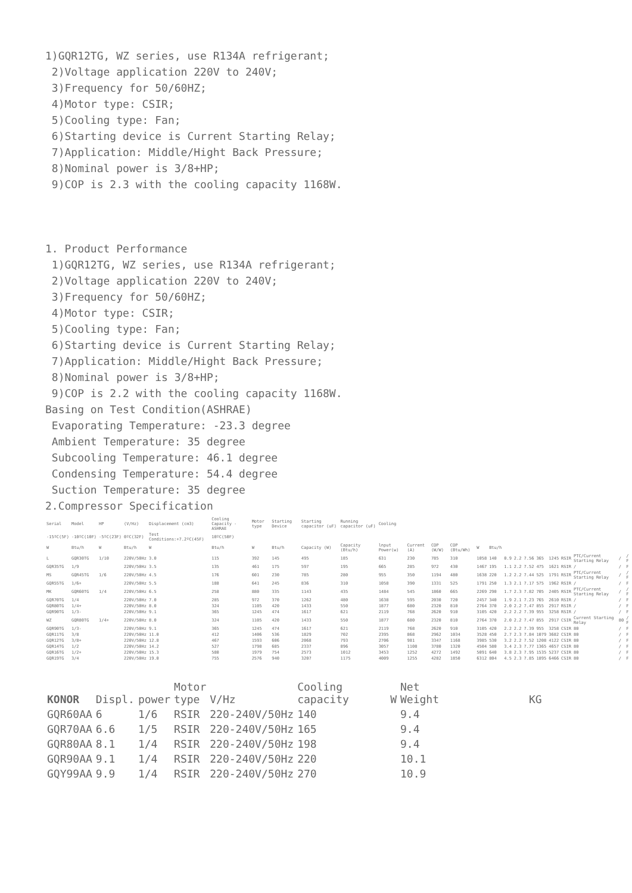1)GQR12TG, WZ series, use R134A refrigerant; 2)Voltage application 220V to 240V; 3)Frequency for 50/60HZ; 4)Motor type: CSIR; 5)Cooling type: Fan; 6)Starting device is Current Starting Relay; 7)Application: Middle/Hight Back Pressure; 8)Nominal power is 3/8+HP; 9)COP is 2.3 with the cooling capacity 1168W. 1. Product Performance 1)GQR12TG, WZ series, use R134A refrigerant; 2)Voltage application 220V to 240V; 3)Frequency for 50/60HZ; 4)Motor type: CSIR; 5)Cooling type: Fan; 6)Starting device is Current Starting Relay; 7)Application: Middle/Hight Back Pressure; 8)Nominal power is 3/8+HP; 9)COP is 2.2 with the cooling capacity 1168W. Basing on Test Condition(ASHRAE) Evaporating Temperature: -23.3 degree Ambient Temperature: 35 degree Subcooling Temperature: 46.1 degree Condensing Temperature: 54.4 degree Suction Temperature: 35 degree 2.Compressor Specification
| Serial | Model | HP | (V/Hz) | Displacement (cm3) | Cooling Capacity -ASHRAE | Motor type | Starting Device | Starting capacitor (uF) | Running capacitor (uF) | Cooling | | | | | | | | | | | | | | |
| -15ºC(5F) | -10ºC(10F) | -5ºC(23F) | 0ºC(32F) | Test Conditions:+7.2ºC(45F) | 10ºC(50F) | | | | | | | | | | | | | | | | | | | |
| W | Btu/h | W | Btu/h | W | Btu/h | W | Btu/h | Capacity (W) | Capacity (Btu/h) | lnput Power(w) | Current (A) | COP (W/W) | COP (Btu/Wh) | W | Btu/h | | | | | | | | | |
| L | GQR30TG | 1/10 | 220V/50Hz | 3.0 | 115 | 392 | 145 | 495 | 185 | 631 | 230 | 785 | 310 | 1058 | 140 | 0.9 | 2.2 | 7.56 | 365 | 1245 | RSIR | PTC/Current Starting Relay | / | / F |
| GQR35TG | 1/9 | | 220V/50Hz | 3.5 | 135 | 461 | 175 | 597 | 195 | 665 | 285 | 972 | 430 | 1467 | 195 | 1.1 | 2.2 | 7.52 | 475 | 1621 | RSIR | / | / | F |
| MS | GQR45TG | 1/6 | 220V/50Hz | 4.5 | 176 | 601 | 230 | 785 | 280 | 955 | 350 | 1194 | 480 | 1638 | 220 | 1.2 | 2.2 | 7.44 | 525 | 1791 | RSIR | PTC/Current Starting Relay | / | / F |
| GQR55TG | 1/6+ | | 220V/50Hz | 5.5 | 188 | 641 | 245 | 836 | 310 | 1058 | 390 | 1331 | 525 | 1791 | 250 | 1.3 | 2.1 | 7.17 | 575 | 1962 | RSIR | / | / | F |
| MK | GQR60TG | 1/4 | 220V/50Hz | 6.5 | 258 | 880 | 335 | 1143 | 435 | 1484 | 545 | 1860 | 665 | 2269 | 290 | 1.7 | 2.3 | 7.82 | 705 | 2405 | RSIR | PTC/Current Starting Relay | / | / F |
| GQR70TG | 1/4 | | 220V/50Hz | 7.0 | 285 | 972 | 370 | 1262 | 480 | 1638 | 595 | 2030 | 720 | 2457 | 340 | 1.9 | 2.1 | 7.23 | 765 | 2610 | RSIR | / | / | F |
| GQR80TG | 1/4+ | | 220V/50Hz | 8.0 | 324 | 1105 | 420 | 1433 | 550 | 1877 | 680 | 2320 | 810 | 2764 | 370 | 2.0 | 2.2 | 7.47 | 855 | 2917 | RSIR | / | / | F |
| GQR90TG | 1/3- | | 220V/50Hz | 9.1 | 365 | 1245 | 474 | 1617 | 621 | 2119 | 768 | 2620 | 910 | 3105 | 420 | 2.2 | 2.2 | 7.39 | 955 | 3258 | RSIR | / | / | F |
| WZ | GQR80TG | 1/4+ | 220V/50Hz | 8.0 | 324 | 1105 | 420 | 1433 | 550 | 1877 | 680 | 2320 | 810 | 2764 | 370 | 2.0 | 2.2 | 7.47 | 855 | 2917 | CSIR | Current Starting Relay | 80 | / F |
| GQR90TG | 1/3- | | 220V/50Hz | 9.1 | 365 | 1245 | 474 | 1617 | 621 | 2119 | 768 | 2620 | 910 | 3105 | 420 | 2.2 | 2.2 | 7.39 | 955 | 3258 | CSIR | 80 | / | F |
| GQR11TG | 3/8 | | 220V/50Hz | 11.0 | 412 | 1406 | 536 | 1829 | 702 | 2395 | 868 | 2962 | 1034 | 3528 | 450 | 2.7 | 2.3 | 7.84 | 1079 | 3682 | CSIR | 80 | / | F |
| GQR12TG | 3/8+ | | 220V/50Hz | 12.8 | 467 | 1593 | 606 | 2068 | 793 | 2706 | 981 | 3347 | 1168 | 3985 | 530 | 3.2 | 2.2 | 7.52 | 1208 | 4122 | CSIR | 80 | / | F |
| GQR14TG | 1/2 | | 220V/50Hz | 14.2 | 527 | 1798 | 685 | 2337 | 896 | 3057 | 1108 | 3780 | 1320 | 4504 | 580 | 3.4 | 2.3 | 7.77 | 1365 | 4657 | CSIR | 80 | / | F |
| GQR16TG | 1/2+ | | 220V/50Hz | 15.3 | 580 | 1979 | 754 | 2573 | 1012 | 3453 | 1252 | 4272 | 1492 | 5091 | 640 | 3.8 | 2.3 | 7.95 | 1535 | 5237 | CSIR | 80 | / | F |
| GQR19TG | 3/4 | | 220V/50Hz | 19.0 | 755 | 2576 | 940 | 3207 | 1175 | 4009 | 1255 | 4282 | 1850 | 6312 | 804 | 4.5 | 2.3 | 7.85 | 1895 | 6466 | CSIR | 80 | / | F |
| KONOR | Displ. | power | Motor type | V/Hz | Cooling capacity | W | Net Weight | KG |
| GQR60AA | 6 | 1/6 | RSIR | 220-240V/50Hz | 140 | | 9.4 | |
| GQR70AA | 6.6 | 1/5 | RSIR | 220-240V/50Hz | 165 | | 9.4 | |
| GQR80AA | 8.1 | 1/4 | RSIR | 220-240V/50Hz | 198 | | 9.4 | |
| GQR90AA | 9.1 | 1/4 | RSIR | 220-240V/50Hz | 220 | | 10.1 | |
| GQY99AA | 9.9 | 1/4 | RSIR | 220-240V/50Hz | 270 | | 10.9 | |